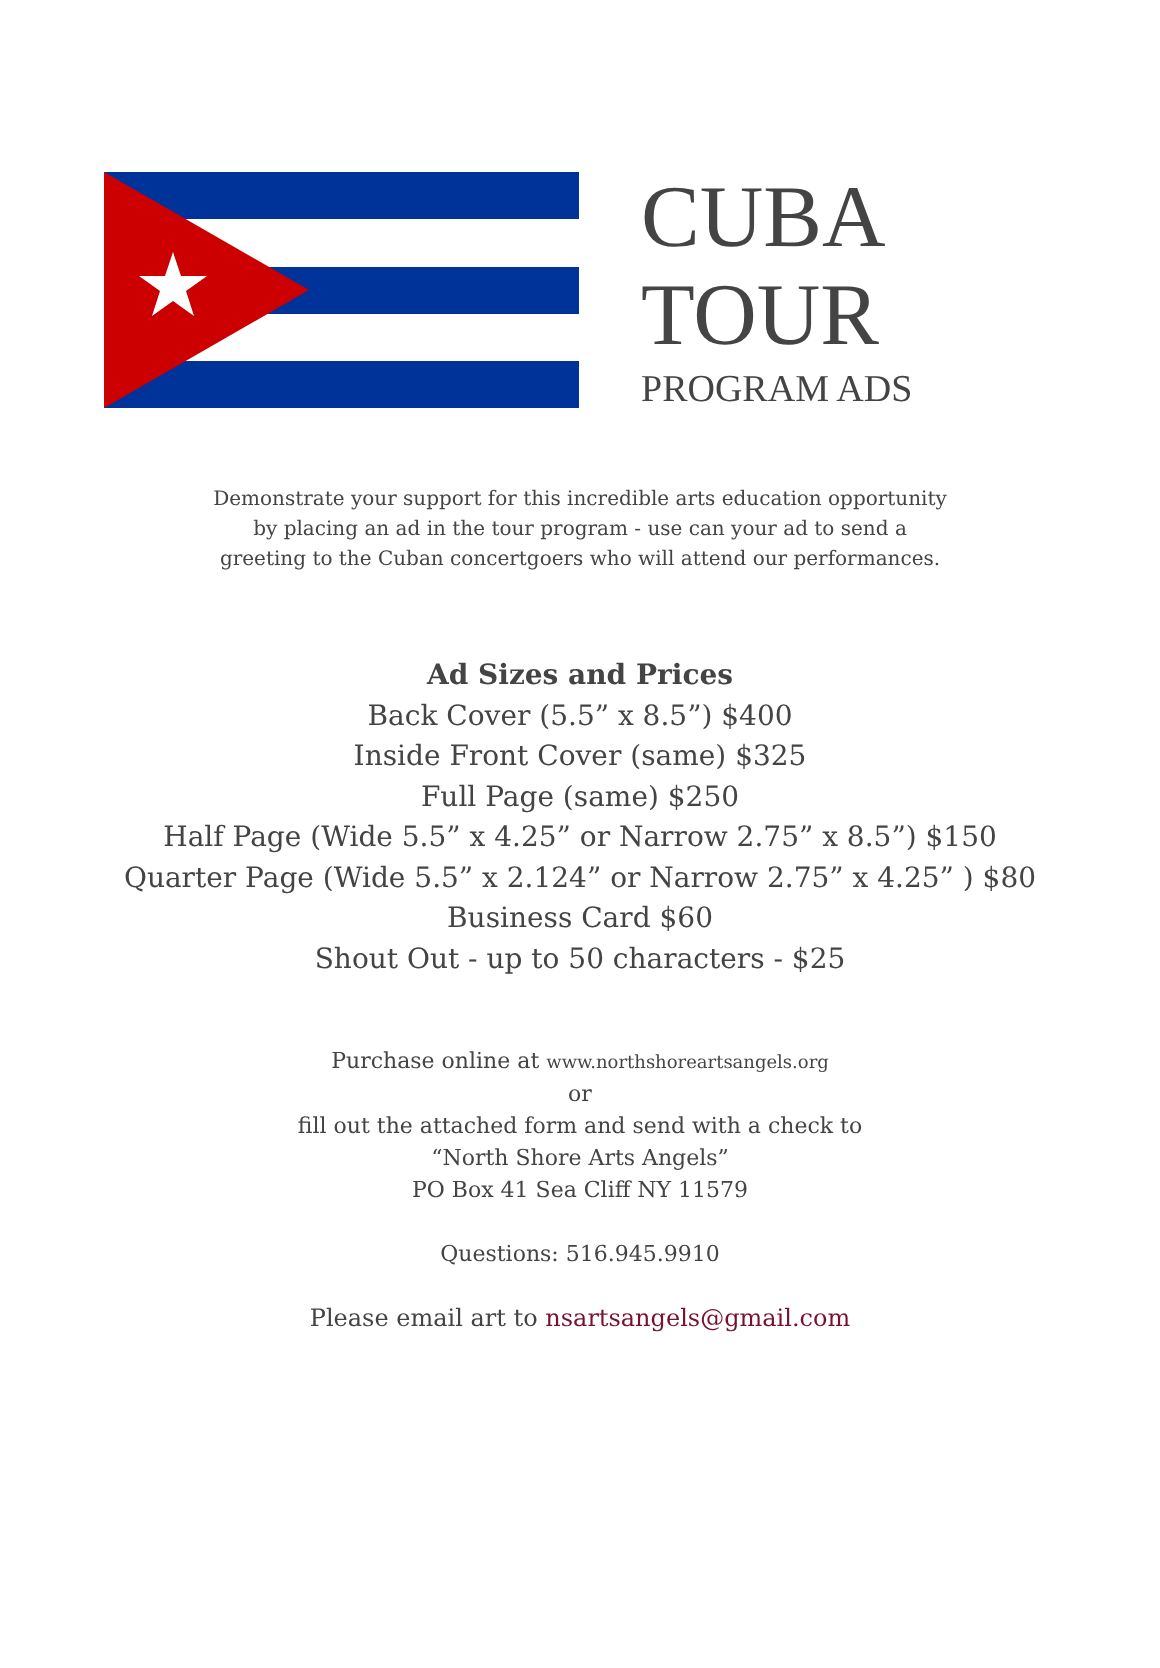CUBA
TOUR
PROGRAM ADS
Demonstrate your support for this incredible arts education opportunity
by placing an ad in the tour program - use can your ad to send a
greeting to the Cuban concertgoers who will attend our performances.
Ad Sizes and Prices
Back Cover (5.5” x 8.5”) $400
Inside Front Cover (same) $325
Full Page (same) $250
Half Page (Wide 5.5” x 4.25” or Narrow 2.75” x 8.5”) $150
Quarter Page (Wide 5.5” x 2.124” or Narrow 2.75” x 4.25” ) $80
Business Card $60
Shout Out - up to 50 characters - $25
Purchase online at www.northshoreartsangels.org
or
fill out the attached form and send with a check to
“North Shore Arts Angels”
PO Box 41 Sea Cliff NY 11579
Questions: 516.945.9910
Please email art to nsartsangels@gmail.com